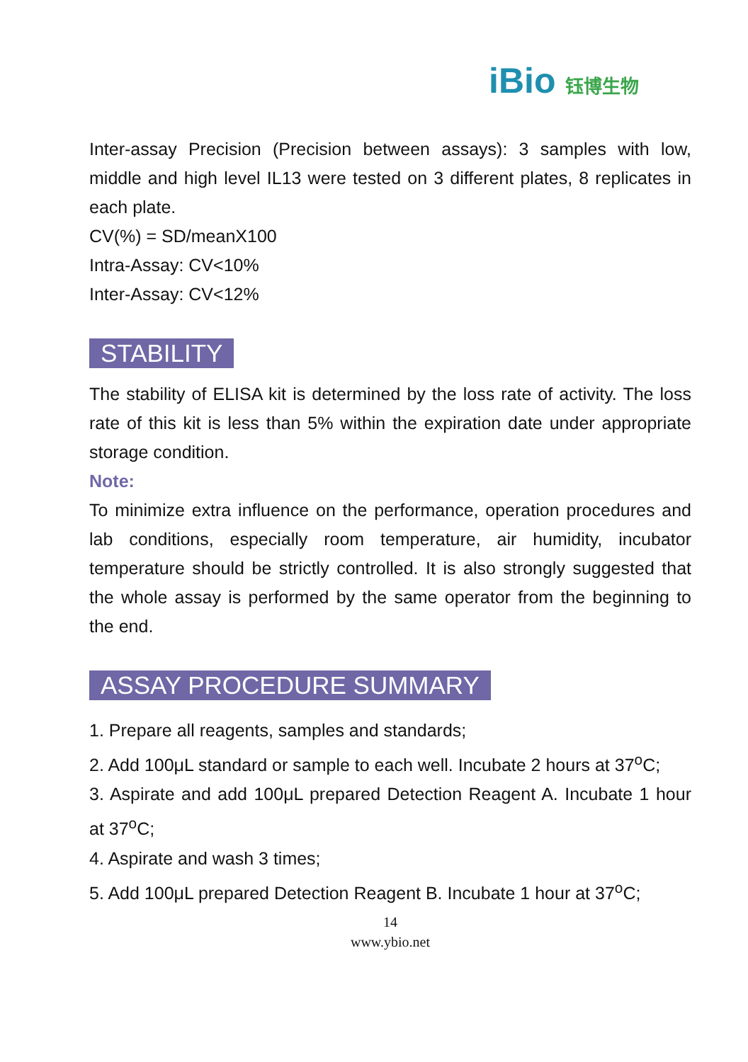iBio 钰博生物
Inter-assay Precision (Precision between assays): 3 samples with low, middle and high level IL13 were tested on 3 different plates, 8 replicates in each plate.
CV(%) = SD/meanX100
Intra-Assay: CV<10%
Inter-Assay: CV<12%
STABILITY
The stability of ELISA kit is determined by the loss rate of activity. The loss rate of this kit is less than 5% within the expiration date under appropriate storage condition.
Note:
To minimize extra influence on the performance, operation procedures and lab conditions, especially room temperature, air humidity, incubator temperature should be strictly controlled. It is also strongly suggested that the whole assay is performed by the same operator from the beginning to the end.
ASSAY PROCEDURE SUMMARY
1. Prepare all reagents, samples and standards;
2. Add 100μL standard or sample to each well. Incubate 2 hours at 37<sup>o</sup>C;
3. Aspirate and add 100μL prepared Detection Reagent A. Incubate 1 hour at 37<sup>o</sup>C;
4. Aspirate and wash 3 times;
5. Add 100μL prepared Detection Reagent B. Incubate 1 hour at 37<sup>o</sup>C;
14
www.ybio.net